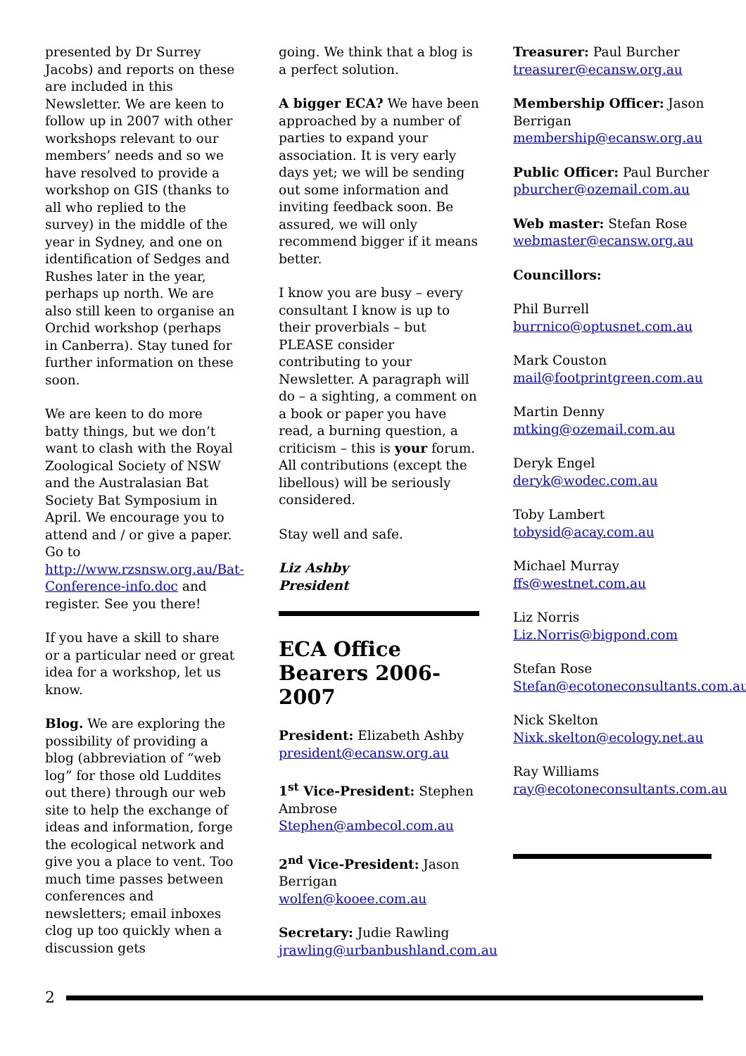presented by Dr Surrey Jacobs) and reports on these are included in this Newsletter. We are keen to follow up in 2007 with other workshops relevant to our members’ needs and so we have resolved to provide a workshop on GIS (thanks to all who replied to the survey) in the middle of the year in Sydney, and one on identification of Sedges and Rushes later in the year, perhaps up north. We are also still keen to organise an Orchid workshop (perhaps in Canberra). Stay tuned for further information on these soon.
We are keen to do more batty things, but we don’t want to clash with the Royal Zoological Society of NSW and the Australasian Bat Society Bat Symposium in April. We encourage you to attend and / or give a paper. Go to http://www.rzsnsw.org.au/Bat-Conference-info.doc and register. See you there!
If you have a skill to share or a particular need or great idea for a workshop, let us know.
Blog. We are exploring the possibility of providing a blog (abbreviation of “web log” for those old Luddites out there) through our web site to help the exchange of ideas and information, forge the ecological network and give you a place to vent. Too much time passes between conferences and newsletters; email inboxes clog up too quickly when a discussion gets
going. We think that a blog is a perfect solution.
A bigger ECA? We have been approached by a number of parties to expand your association. It is very early days yet; we will be sending out some information and inviting feedback soon. Be assured, we will only recommend bigger if it means better.
I know you are busy – every consultant I know is up to their proverbials – but PLEASE consider contributing to your Newsletter. A paragraph will do – a sighting, a comment on a book or paper you have read, a burning question, a criticism – this is your forum. All contributions (except the libellous) will be seriously considered.
Stay well and safe.
Liz Ashby
President
ECA Office Bearers 2006-2007
President: Elizabeth Ashby
president@ecansw.org.au
1<sup>st</sup> Vice-President: Stephen Ambrose
Stephen@ambecol.com.au
2<sup>nd</sup> Vice-President: Jason Berrigan
wolfen@kooee.com.au
Secretary: Judie Rawling
jrawling@urbanbushland.com.au
Treasurer: Paul Burcher
treasurer@ecansw.org.au
Membership Officer: Jason Berrigan
membership@ecansw.org.au
Public Officer: Paul Burcher
pburcher@ozemail.com.au
Web master: Stefan Rose
webmaster@ecansw.org.au
Councillors:
Phil Burrell
burrnico@optusnet.com.au
Mark Couston
mail@footprintgreen.com.au
Martin Denny
mtking@ozemail.com.au
Deryk Engel
deryk@wodec.com.au
Toby Lambert
tobysid@acay.com.au
Michael Murray
ffs@westnet.com.au
Liz Norris
Liz.Norris@bigpond.com
Stefan Rose
Stefan@ecotoneconsultants.com.au
Nick Skelton
Nixk.skelton@ecology.net.au
Ray Williams
ray@ecotoneconsultants.com.au
2